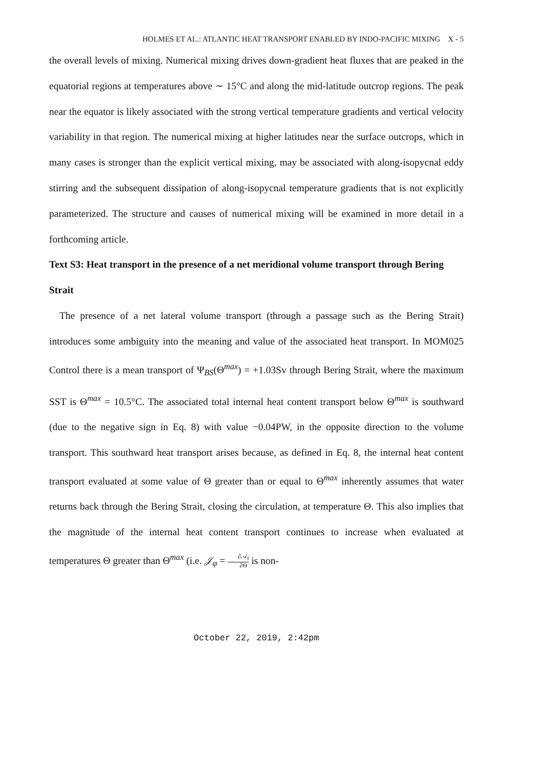HOLMES ET AL.: ATLANTIC HEAT TRANSPORT ENABLED BY INDO-PACIFIC MIXING X - 5
the overall levels of mixing. Numerical mixing drives down-gradient heat fluxes that are peaked in the equatorial regions at temperatures above ∼ 15°C and along the mid-latitude outcrop regions. The peak near the equator is likely associated with the strong vertical temperature gradients and vertical velocity variability in that region. The numerical mixing at higher latitudes near the surface outcrops, which in many cases is stronger than the explicit vertical mixing, may be associated with along-isopycnal eddy stirring and the subsequent dissipation of along-isopycnal temperature gradients that is not explicitly parameterized. The structure and causes of numerical mixing will be examined in more detail in a forthcoming article.
Text S3: Heat transport in the presence of a net meridional volume transport through Bering Strait
The presence of a net lateral volume transport (through a passage such as the Bering Strait) introduces some ambiguity into the meaning and value of the associated heat transport. In MOM025 Control there is a mean transport of Ψ<sub>BS</sub>(Θ<sup>max</sup>) = +1.03Sv through Bering Strait, where the maximum SST is Θ<sup>max</sup> = 10.5°C. The associated total internal heat content transport below Θ<sup>max</sup> is southward (due to the negative sign in Eq. 8) with value −0.04PW, in the opposite direction to the volume transport. This southward heat transport arises because, as defined in Eq. 8, the internal heat content transport evaluated at some value of Θ greater than or equal to Θ<sup>max</sup> inherently assumes that water returns back through the Bering Strait, closing the circulation, at temperature Θ. This also implies that the magnitude of the internal heat content transport continues to increase when evaluated at temperatures Θ greater than Θ<sup>max</sup> (i.e. 𝒥<sub>φ</sub> = ∂𝒜<sub>I</sub> ∂Θ is non-
October 22, 2019, 2:42pm